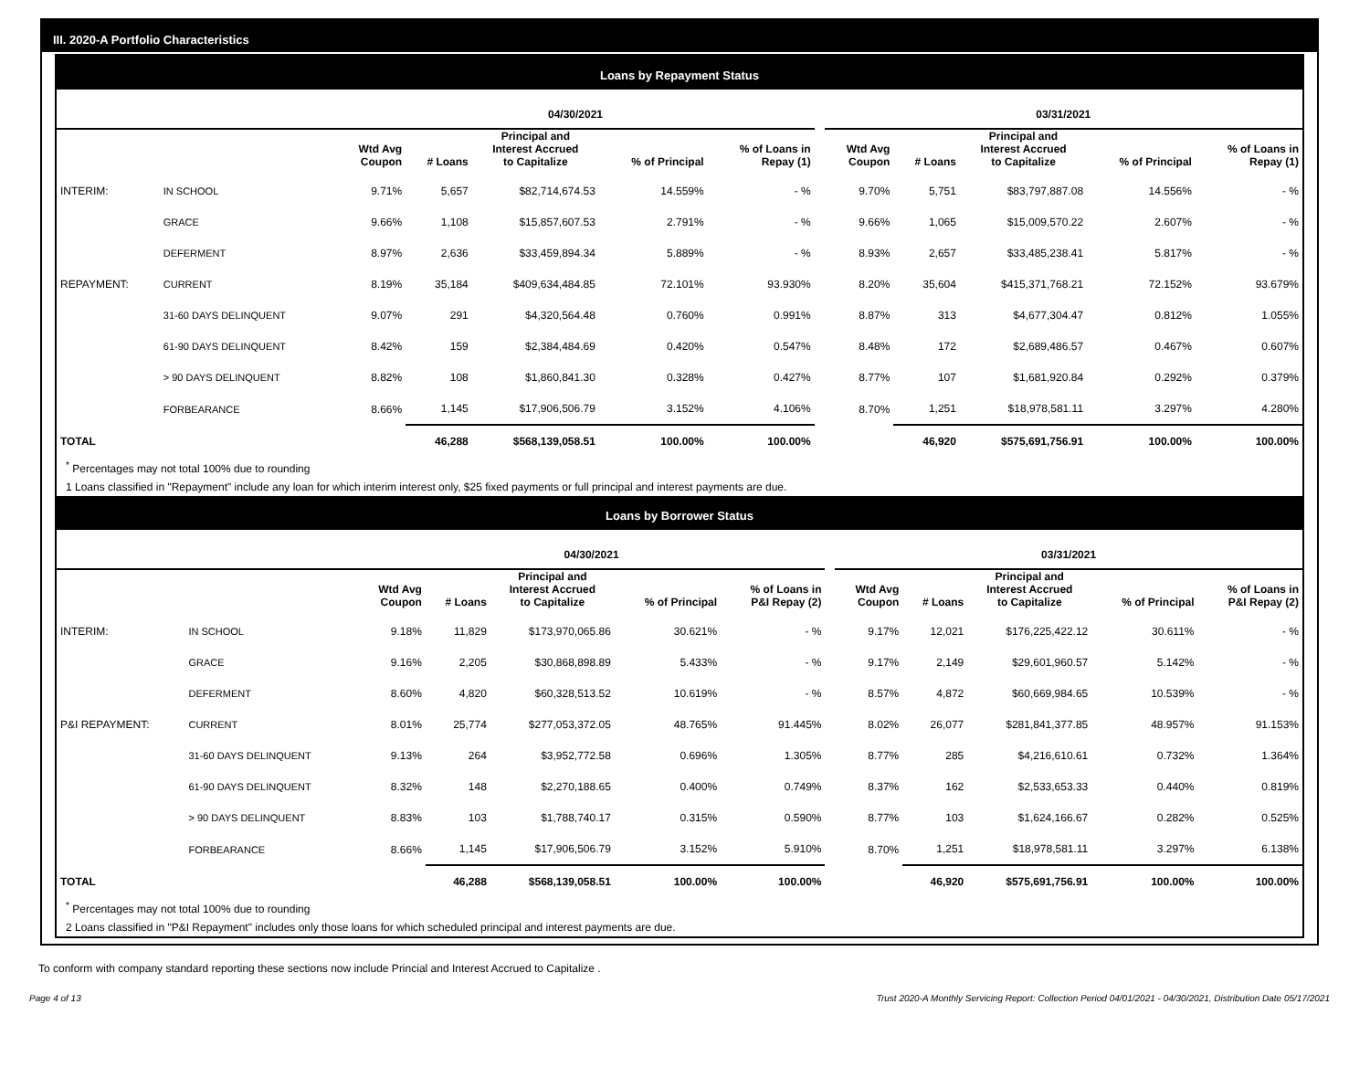III. 2020-A Portfolio Characteristics
Loans by Repayment Status
| | | 04/30/2021 | | | | | | 03/31/2021 | | | | |
| --- | --- | --- | --- | --- | --- | --- | --- | --- | --- | --- | --- | --- |
| | | Wtd Avg Coupon | # Loans | Principal and Interest Accrued to Capitalize | % of Principal | % of Loans in Repay (1) | | Wtd Avg Coupon | # Loans | Principal and Interest Accrued to Capitalize | % of Principal | % of Loans in Repay (1) |
| INTERIM: | IN SCHOOL | 9.71% | 5,657 | $82,714,674.53 | 14.559% | - % | | 9.70% | 5,751 | $83,797,887.08 | 14.556% | - % |
| | GRACE | 9.66% | 1,108 | $15,857,607.53 | 2.791% | - % | | 9.66% | 1,065 | $15,009,570.22 | 2.607% | - % |
| | DEFERMENT | 8.97% | 2,636 | $33,459,894.34 | 5.889% | - % | | 8.93% | 2,657 | $33,485,238.41 | 5.817% | - % |
| REPAYMENT: | CURRENT | 8.19% | 35,184 | $409,634,484.85 | 72.101% | 93.930% | | 8.20% | 35,604 | $415,371,768.21 | 72.152% | 93.679% |
| | 31-60 DAYS DELINQUENT | 9.07% | 291 | $4,320,564.48 | 0.760% | 0.991% | | 8.87% | 313 | $4,677,304.47 | 0.812% | 1.055% |
| | 61-90 DAYS DELINQUENT | 8.42% | 159 | $2,384,484.69 | 0.420% | 0.547% | | 8.48% | 172 | $2,689,486.57 | 0.467% | 0.607% |
| | > 90 DAYS DELINQUENT | 8.82% | 108 | $1,860,841.30 | 0.328% | 0.427% | | 8.77% | 107 | $1,681,920.84 | 0.292% | 0.379% |
| | FORBEARANCE | 8.66% | 1,145 | $17,906,506.79 | 3.152% | 4.106% | | 8.70% | 1,251 | $18,978,581.11 | 3.297% | 4.280% |
| TOTAL | | | 46,288 | $568,139,058.51 | 100.00% | 100.00% | | | 46,920 | $575,691,756.91 | 100.00% | 100.00% |
<sup>*</sup> Percentages may not total 100% due to rounding
1 Loans classified in "Repayment" include any loan for which interim interest only, $25 fixed payments or full principal and interest payments are due.
Loans by Borrower Status
| | | 04/30/2021 | | | | | | 03/31/2021 | | | | |
| --- | --- | --- | --- | --- | --- | --- | --- | --- | --- | --- | --- | --- |
| | | Wtd Avg Coupon | # Loans | Principal and Interest Accrued to Capitalize | % of Principal | % of Loans in P&I Repay (2) | | Wtd Avg Coupon | # Loans | Principal and Interest Accrued to Capitalize | % of Principal | % of Loans in P&I Repay (2) |
| INTERIM: | IN SCHOOL | 9.18% | 11,829 | $173,970,065.86 | 30.621% | - % | | 9.17% | 12,021 | $176,225,422.12 | 30.611% | - % |
| | GRACE | 9.16% | 2,205 | $30,868,898.89 | 5.433% | - % | | 9.17% | 2,149 | $29,601,960.57 | 5.142% | - % |
| | DEFERMENT | 8.60% | 4,820 | $60,328,513.52 | 10.619% | - % | | 8.57% | 4,872 | $60,669,984.65 | 10.539% | - % |
| P&I REPAYMENT: | CURRENT | 8.01% | 25,774 | $277,053,372.05 | 48.765% | 91.445% | | 8.02% | 26,077 | $281,841,377.85 | 48.957% | 91.153% |
| | 31-60 DAYS DELINQUENT | 9.13% | 264 | $3,952,772.58 | 0.696% | 1.305% | | 8.77% | 285 | $4,216,610.61 | 0.732% | 1.364% |
| | 61-90 DAYS DELINQUENT | 8.32% | 148 | $2,270,188.65 | 0.400% | 0.749% | | 8.37% | 162 | $2,533,653.33 | 0.440% | 0.819% |
| | > 90 DAYS DELINQUENT | 8.83% | 103 | $1,788,740.17 | 0.315% | 0.590% | | 8.77% | 103 | $1,624,166.67 | 0.282% | 0.525% |
| | FORBEARANCE | 8.66% | 1,145 | $17,906,506.79 | 3.152% | 5.910% | | 8.70% | 1,251 | $18,978,581.11 | 3.297% | 6.138% |
| TOTAL | | | 46,288 | $568,139,058.51 | 100.00% | 100.00% | | | 46,920 | $575,691,756.91 | 100.00% | 100.00% |
<sup>*</sup> Percentages may not total 100% due to rounding
2 Loans classified in "P&I Repayment" includes only those loans for which scheduled principal and interest payments are due.
To conform with company standard reporting these sections now include Princial and Interest Accrued to Capitalize .
Page 4 of 13 Trust 2020-A Monthly Servicing Report: Collection Period 04/01/2021 - 04/30/2021, Distribution Date 05/17/2021